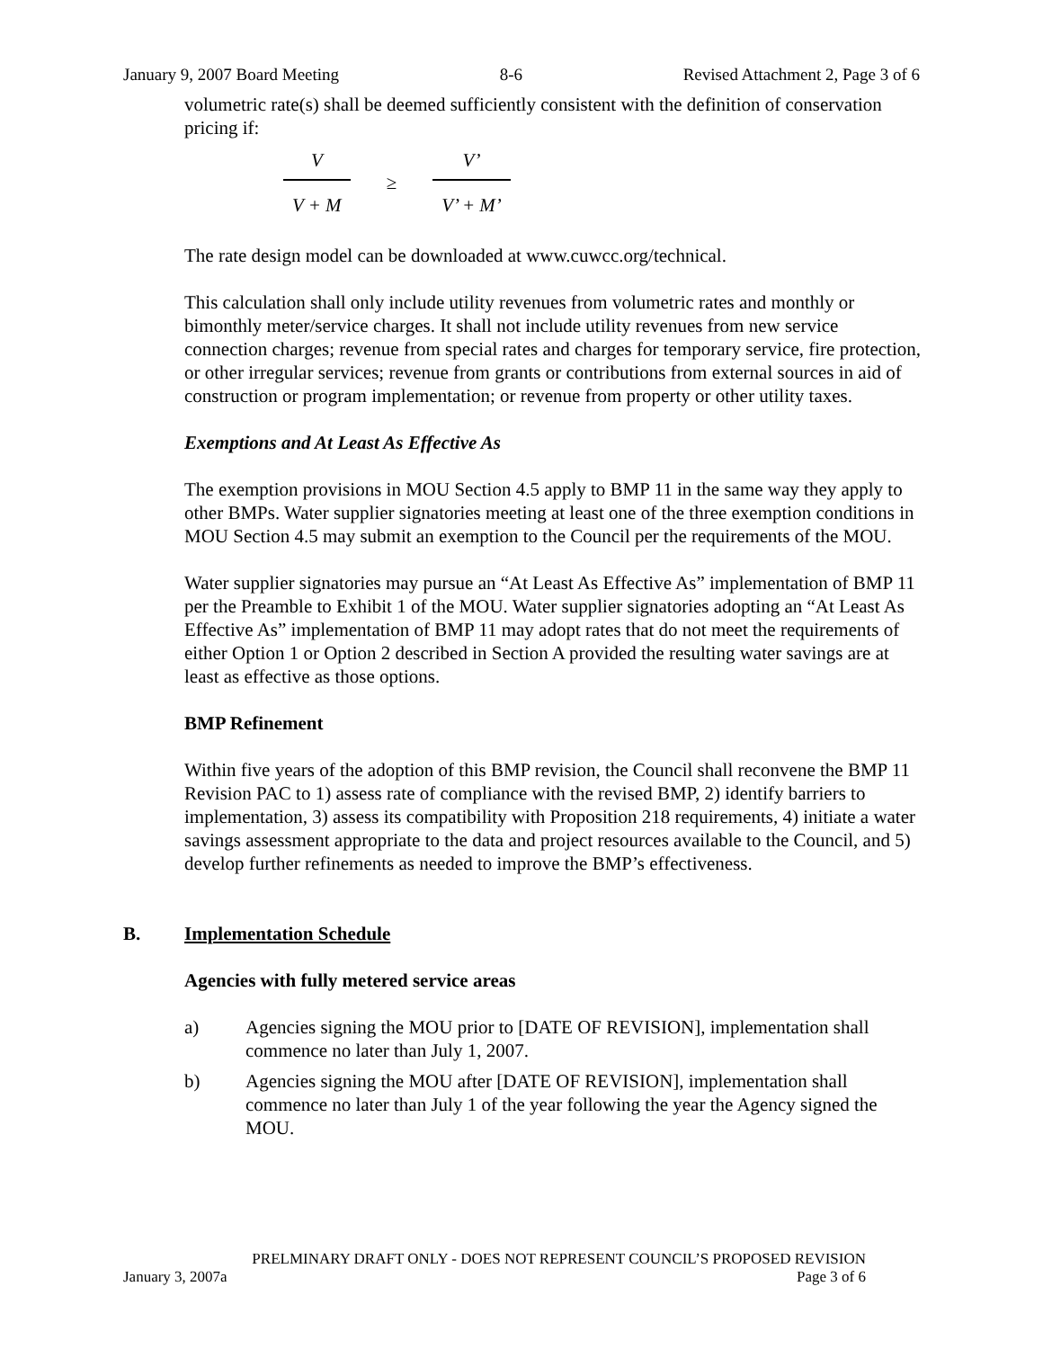January 9, 2007 Board Meeting 8-6 Revised Attachment 2, Page 3 of 6
volumetric rate(s) shall be deemed sufficiently consistent with the definition of conservation pricing if:
V
V + M
≥
V’
V’ + M’
The rate design model can be downloaded at www.cuwcc.org/technical.
This calculation shall only include utility revenues from volumetric rates and monthly or bimonthly meter/service charges. It shall not include utility revenues from new service connection charges; revenue from special rates and charges for temporary service, fire protection, or other irregular services; revenue from grants or contributions from external sources in aid of construction or program implementation; or revenue from property or other utility taxes.
Exemptions and At Least As Effective As
The exemption provisions in MOU Section 4.5 apply to BMP 11 in the same way they apply to other BMPs. Water supplier signatories meeting at least one of the three exemption conditions in MOU Section 4.5 may submit an exemption to the Council per the requirements of the MOU.
Water supplier signatories may pursue an “At Least As Effective As” implementation of BMP 11 per the Preamble to Exhibit 1 of the MOU. Water supplier signatories adopting an “At Least As Effective As” implementation of BMP 11 may adopt rates that do not meet the requirements of either Option 1 or Option 2 described in Section A provided the resulting water savings are at least as effective as those options.
BMP Refinement
Within five years of the adoption of this BMP revision, the Council shall reconvene the BMP 11 Revision PAC to 1) assess rate of compliance with the revised BMP, 2) identify barriers to implementation, 3) assess its compatibility with Proposition 218 requirements, 4) initiate a water savings assessment appropriate to the data and project resources available to the Council, and 5) develop further refinements as needed to improve the BMP’s effectiveness.
B. Implementation Schedule
Agencies with fully metered service areas
a) Agencies signing the MOU prior to [DATE OF REVISION], implementation shall commence no later than July 1, 2007.
b) Agencies signing the MOU after [DATE OF REVISION], implementation shall commence no later than July 1 of the year following the year the Agency signed the MOU.
PRELMINARY DRAFT ONLY - DOES NOT REPRESENT COUNCIL’S PROPOSED REVISION
January 3, 2007a Page 3 of 6